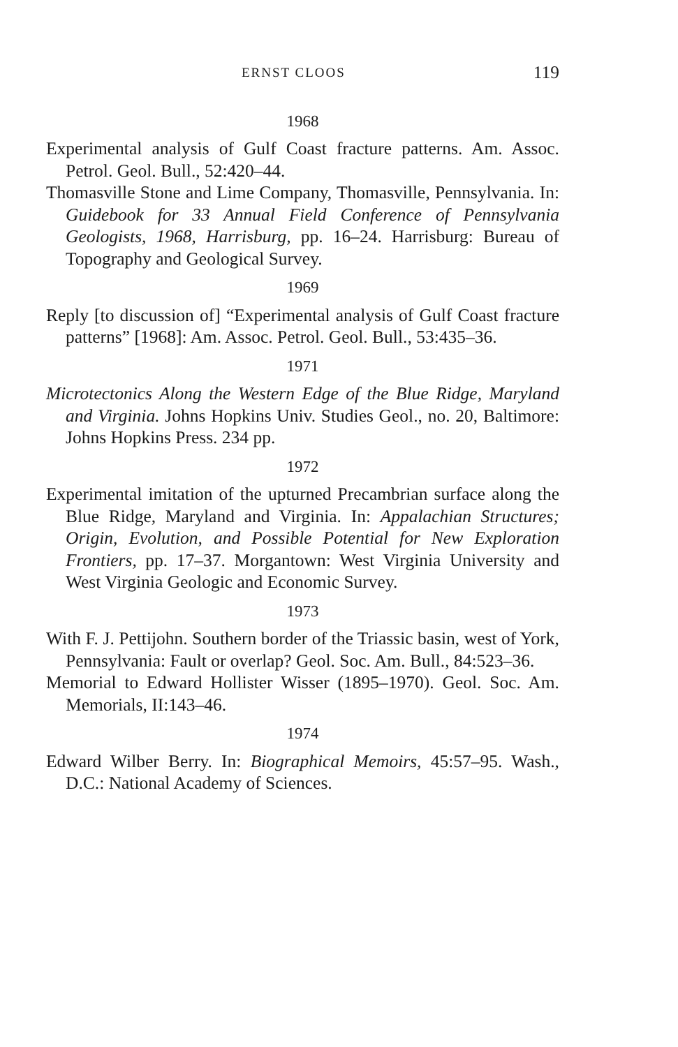ERNST CLOOS 119
1968
Experimental analysis of Gulf Coast fracture patterns. Am. Assoc. Petrol. Geol. Bull., 52:420–44.
Thomasville Stone and Lime Company, Thomasville, Pennsylvania. In: Guidebook for 33 Annual Field Conference of Pennsylvania Geologists, 1968, Harrisburg, pp. 16–24. Harrisburg: Bureau of Topography and Geological Survey.
1969
Reply [to discussion of] “Experimental analysis of Gulf Coast fracture patterns” [1968]: Am. Assoc. Petrol. Geol. Bull., 53:435–36.
1971
Microtectonics Along the Western Edge of the Blue Ridge, Maryland and Virginia. Johns Hopkins Univ. Studies Geol., no. 20, Baltimore: Johns Hopkins Press. 234 pp.
1972
Experimental imitation of the upturned Precambrian surface along the Blue Ridge, Maryland and Virginia. In: Appalachian Structures; Origin, Evolution, and Possible Potential for New Exploration Frontiers, pp. 17–37. Morgantown: West Virginia University and West Virginia Geologic and Economic Survey.
1973
With F. J. Pettijohn. Southern border of the Triassic basin, west of York, Pennsylvania: Fault or overlap? Geol. Soc. Am. Bull., 84:523–36.
Memorial to Edward Hollister Wisser (1895–1970). Geol. Soc. Am. Memorials, II:143–46.
1974
Edward Wilber Berry. In: Biographical Memoirs, 45:57–95. Wash., D.C.: National Academy of Sciences.